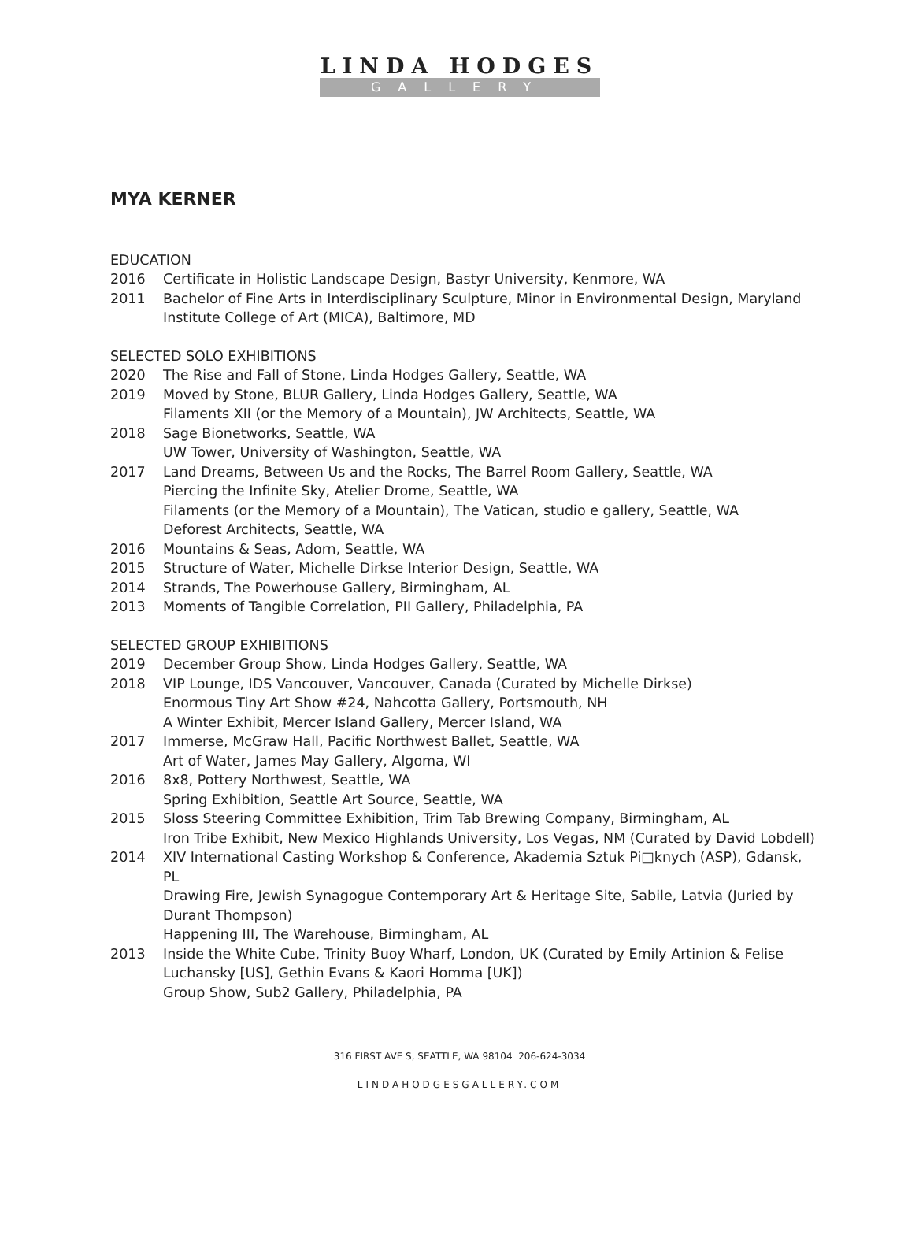LINDA HODGES
GALLERY
MYA KERNER
EDUCATION
2016 Certificate in Holistic Landscape Design, Bastyr University, Kenmore, WA
2011 Bachelor of Fine Arts in Interdisciplinary Sculpture, Minor in Environmental Design, Maryland Institute College of Art (MICA), Baltimore, MD
SELECTED SOLO EXHIBITIONS
2020 The Rise and Fall of Stone, Linda Hodges Gallery, Seattle, WA
2019 Moved by Stone, BLUR Gallery, Linda Hodges Gallery, Seattle, WA
Filaments XII (or the Memory of a Mountain), JW Architects, Seattle, WA
2018 Sage Bionetworks, Seattle, WA
UW Tower, University of Washington, Seattle, WA
2017 Land Dreams, Between Us and the Rocks, The Barrel Room Gallery, Seattle, WA
Piercing the Infinite Sky, Atelier Drome, Seattle, WA
Filaments (or the Memory of a Mountain), The Vatican, studio e gallery, Seattle, WA
Deforest Architects, Seattle, WA
2016 Mountains & Seas, Adorn, Seattle, WA
2015 Structure of Water, Michelle Dirkse Interior Design, Seattle, WA
2014 Strands, The Powerhouse Gallery, Birmingham, AL
2013 Moments of Tangible Correlation, PII Gallery, Philadelphia, PA
SELECTED GROUP EXHIBITIONS
2019 December Group Show, Linda Hodges Gallery, Seattle, WA
2018 VIP Lounge, IDS Vancouver, Vancouver, Canada (Curated by Michelle Dirkse)
Enormous Tiny Art Show #24, Nahcotta Gallery, Portsmouth, NH
A Winter Exhibit, Mercer Island Gallery, Mercer Island, WA
2017 Immerse, McGraw Hall, Pacific Northwest Ballet, Seattle, WA
Art of Water, James May Gallery, Algoma, WI
2016 8x8, Pottery Northwest, Seattle, WA
Spring Exhibition, Seattle Art Source, Seattle, WA
2015 Sloss Steering Committee Exhibition, Trim Tab Brewing Company, Birmingham, AL
Iron Tribe Exhibit, New Mexico Highlands University, Los Vegas, NM (Curated by David Lobdell)
2014 XIV International Casting Workshop & Conference, Akademia Sztuk Pi□knych (ASP), Gdansk, PL
Drawing Fire, Jewish Synagogue Contemporary Art & Heritage Site, Sabile, Latvia (Juried by Durant Thompson)
Happening III, The Warehouse, Birmingham, AL
2013 Inside the White Cube, Trinity Buoy Wharf, London, UK (Curated by Emily Artinion & Felise Luchansky [US], Gethin Evans & Kaori Homma [UK])
Group Show, Sub2 Gallery, Philadelphia, PA
316 FIRST AVE S, SEATTLE, WA 98104 206-624-3034
LINDAHODGESGALLERY.COM